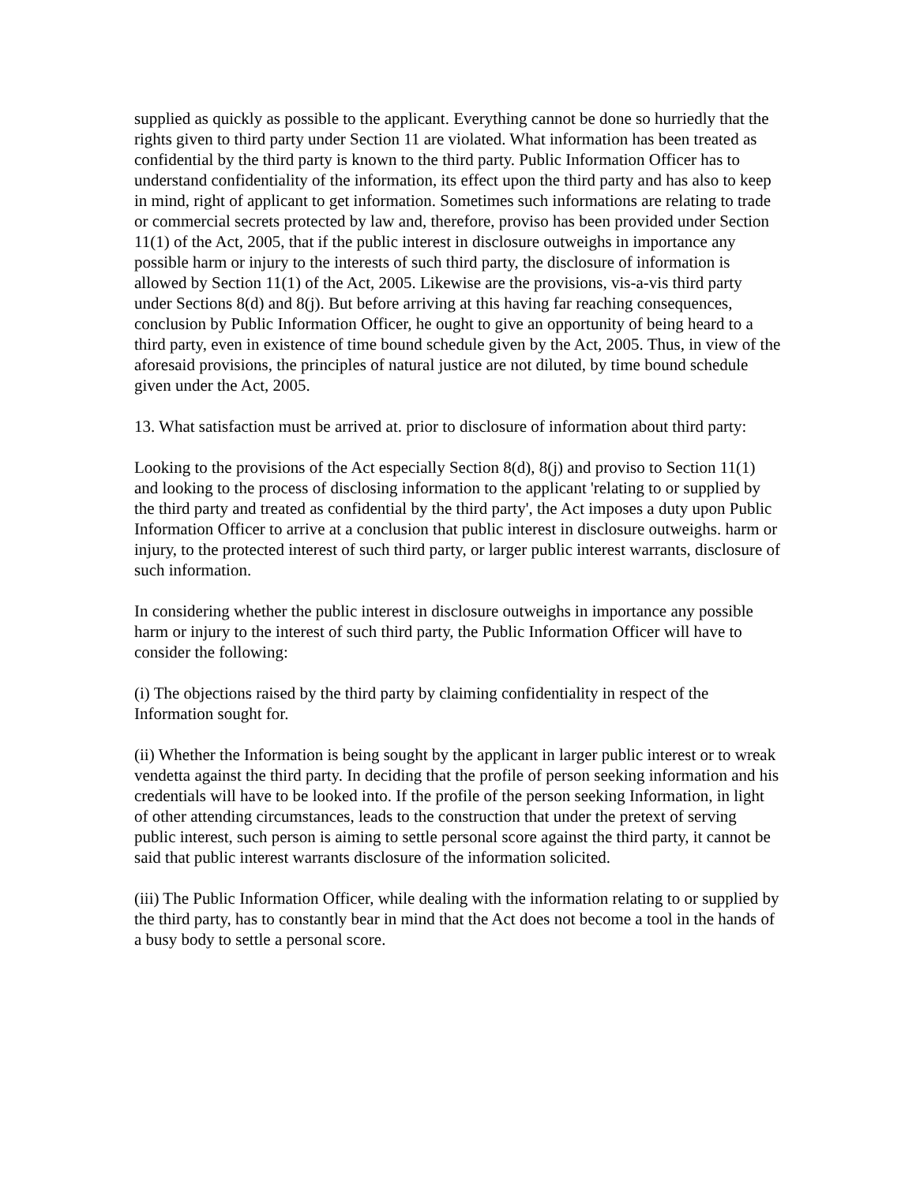supplied as quickly as possible to the applicant. Everything cannot be done so hurriedly that the rights given to third party under Section 11 are violated. What information has been treated as confidential by the third party is known to the third party. Public Information Officer has to understand confidentiality of the information, its effect upon the third party and has also to keep in mind, right of applicant to get information. Sometimes such informations are relating to trade or commercial secrets protected by law and, therefore, proviso has been provided under Section 11(1) of the Act, 2005, that if the public interest in disclosure outweighs in importance any possible harm or injury to the interests of such third party, the disclosure of information is allowed by Section 11(1) of the Act, 2005. Likewise are the provisions, vis-a-vis third party under Sections 8(d) and 8(j). But before arriving at this having far reaching consequences, conclusion by Public Information Officer, he ought to give an opportunity of being heard to a third party, even in existence of time bound schedule given by the Act, 2005. Thus, in view of the aforesaid provisions, the principles of natural justice are not diluted, by time bound schedule given under the Act, 2005.
13. What satisfaction must be arrived at. prior to disclosure of information about third party:
Looking to the provisions of the Act especially Section 8(d), 8(j) and proviso to Section 11(1) and looking to the process of disclosing information to the applicant 'relating to or supplied by the third party and treated as confidential by the third party', the Act imposes a duty upon Public Information Officer to arrive at a conclusion that public interest in disclosure outweighs. harm or injury, to the protected interest of such third party, or larger public interest warrants, disclosure of such information.
In considering whether the public interest in disclosure outweighs in importance any possible harm or injury to the interest of such third party, the Public Information Officer will have to consider the following:
(i) The objections raised by the third party by claiming confidentiality in respect of the Information sought for.
(ii) Whether the Information is being sought by the applicant in larger public interest or to wreak vendetta against the third party. In deciding that the profile of person seeking information and his credentials will have to be looked into. If the profile of the person seeking Information, in light of other attending circumstances, leads to the construction that under the pretext of serving public interest, such person is aiming to settle personal score against the third party, it cannot be said that public interest warrants disclosure of the information solicited.
(iii) The Public Information Officer, while dealing with the information relating to or supplied by the third party, has to constantly bear in mind that the Act does not become a tool in the hands of a busy body to settle a personal score.